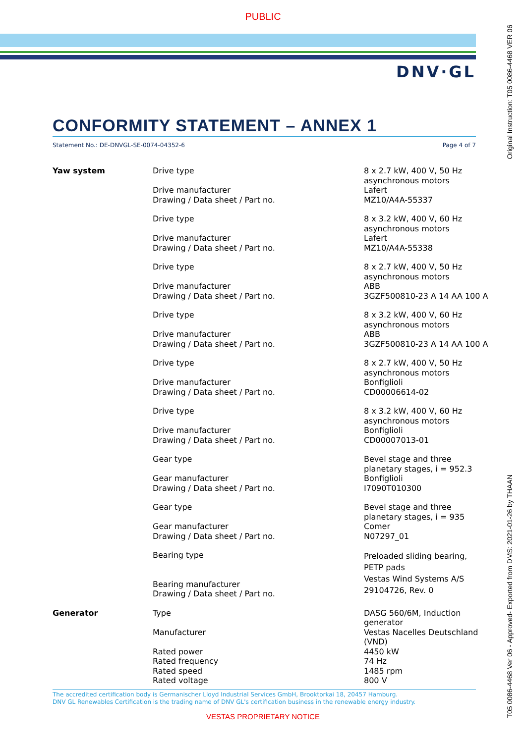PUBLIC
DNV·GL
CONFORMITY STATEMENT – ANNEX 1
Statement No.: DE-DNVGL-SE-0074-04352-6 Page 4 of 7
| Yaw system | Drive type Drive manufacturer Drawing / Data sheet / Part no. | 8 x 2.7 kW, 400 V, 50 Hz asynchronous motors Lafert MZ10/A4A-55337 |
| | Drive type Drive manufacturer Drawing / Data sheet / Part no. | 8 x 3.2 kW, 400 V, 60 Hz asynchronous motors Lafert MZ10/A4A-55338 |
| | Drive type Drive manufacturer Drawing / Data sheet / Part no. | 8 x 2.7 kW, 400 V, 50 Hz asynchronous motors ABB 3GZF500810-23 A 14 AA 100 A |
| | Drive type Drive manufacturer Drawing / Data sheet / Part no. | 8 x 3.2 kW, 400 V, 60 Hz asynchronous motors ABB 3GZF500810-23 A 14 AA 100 A |
| | Drive type Drive manufacturer Drawing / Data sheet / Part no. | 8 x 2.7 kW, 400 V, 50 Hz asynchronous motors Bonfiglioli CD00006614-02 |
| | Drive type Drive manufacturer Drawing / Data sheet / Part no. | 8 x 3.2 kW, 400 V, 60 Hz asynchronous motors Bonfiglioli CD00007013-01 |
| | Gear type Gear manufacturer Drawing / Data sheet / Part no. | Bevel stage and three planetary stages, i = 952.3 Bonfiglioli I7090T010300 |
| | Gear type Gear manufacturer Drawing / Data sheet / Part no. | Bevel stage and three planetary stages, i = 935 Comer N07297_01 |
| | Bearing type Bearing manufacturer Drawing / Data sheet / Part no. | Preloaded sliding bearing, PETP pads Vestas Wind Systems A/S 29104726, Rev. 0 |
| Generator | Type Manufacturer Rated power Rated frequency Rated speed Rated voltage | DASG 560/6M, Induction generator Vestas Nacelles Deutschland (VND) 4450 kW 74 Hz 1485 rpm 800 V |
The accredited certification body is Germanischer Lloyd Industrial Services GmbH, Brooktorkai 18, 20457 Hamburg.
DNV GL Renewables Certification is the trading name of DNV GL's certification business in the renewable energy industry.
VESTAS PROPRIETARY NOTICE
Original Instruction: T05 0086-4468 VER 06
T05 0086-4468 Ver 06 - Approved- Exported from DMS: 2021-01-26 by THAAN